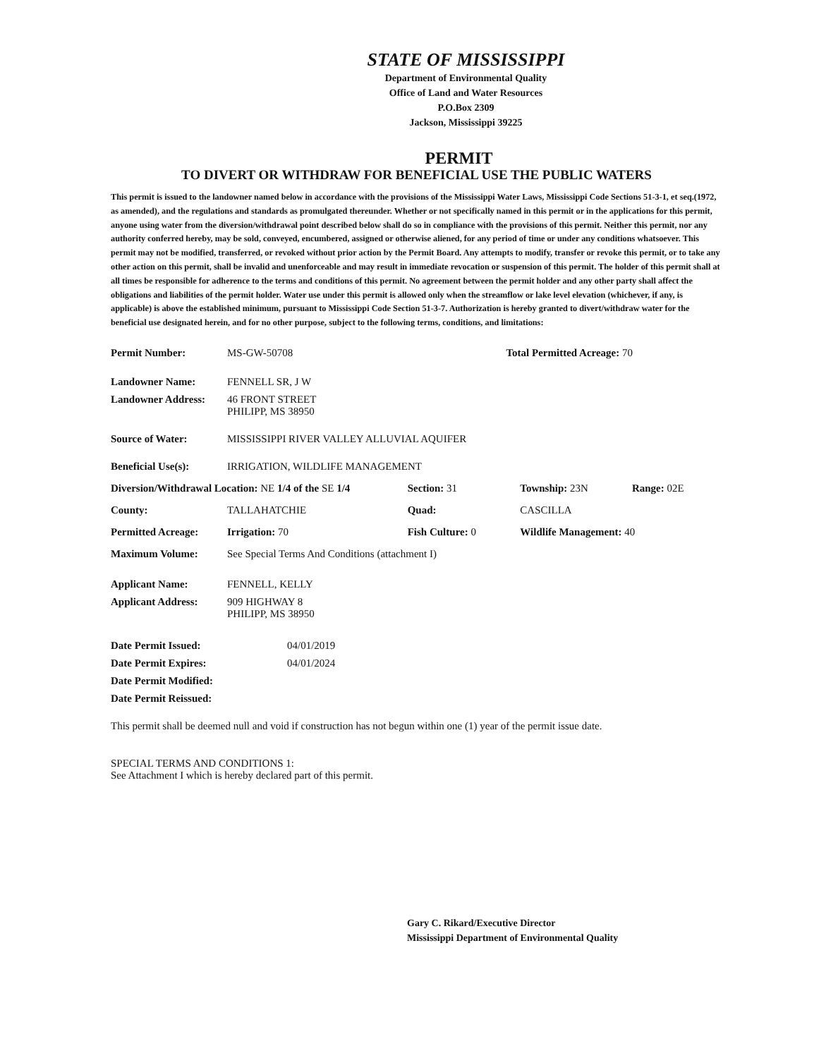STATE OF MISSISSIPPI
Department of Environmental Quality
Office of Land and Water Resources
P.O.Box 2309
Jackson, Mississippi 39225
PERMIT
TO DIVERT OR WITHDRAW FOR BENEFICIAL USE THE PUBLIC WATERS
This permit is issued to the landowner named below in accordance with the provisions of the Mississippi Water Laws, Mississippi Code Sections 51-3-1, et seq.(1972, as amended), and the regulations and standards as promulgated thereunder. Whether or not specifically named in this permit or in the applications for this permit, anyone using water from the diversion/withdrawal point described below shall do so in compliance with the provisions of this permit. Neither this permit, nor any authority conferred hereby, may be sold, conveyed, encumbered, assigned or otherwise aliened, for any period of time or under any conditions whatsoever. This permit may not be modified, transferred, or revoked without prior action by the Permit Board. Any attempts to modify, transfer or revoke this permit, or to take any other action on this permit, shall be invalid and unenforceable and may result in immediate revocation or suspension of this permit. The holder of this permit shall at all times be responsible for adherence to the terms and conditions of this permit. No agreement between the permit holder and any other party shall affect the obligations and liabilities of the permit holder. Water use under this permit is allowed only when the streamflow or lake level elevation (whichever, if any, is applicable) is above the established minimum, pursuant to Mississippi Code Section 51-3-7. Authorization is hereby granted to divert/withdraw water for the beneficial use designated herein, and for no other purpose, subject to the following terms, conditions, and limitations:
| Permit Number: | MS-GW-50708 | Total Permitted Acreage: 70 | | | |
| Landowner Name: | FENNELL SR, J W | | | | |
| Landowner Address: | 46 FRONT STREET PHILIPP, MS 38950 | | | | |
| Source of Water: | MISSISSIPPI RIVER VALLEY ALLUVIAL AQUIFER | | | | |
| Beneficial Use(s): | IRRIGATION, WILDLIFE MANAGEMENT | | | | |
| Diversion/Withdrawal Location: NE 1/4 of the SE 1/4 | | | Section: 31 | Township: 23N | Range: 02E |
| County: | TALLAHATCHIE | | Quad: | CASCILLA | |
| Permitted Acreage: | Irrigation: 70 | Fish Culture: 0 | | Wildlife Management: 40 | |
| Maximum Volume: | See Special Terms And Conditions (attachment I) | | | | |
| Applicant Name: | FENNELL, KELLY | | | | |
| Applicant Address: | 909 HIGHWAY 8 PHILIPP, MS 38950 | | | | |
| Date Permit Issued: | 04/01/2019 |
| Date Permit Expires: | 04/01/2024 |
| Date Permit Modified: | |
| Date Permit Reissued: | |
This permit shall be deemed null and void if construction has not begun within one (1) year of the permit issue date.
SPECIAL TERMS AND CONDITIONS 1:
See Attachment I which is hereby declared part of this permit.
Gary C. Rikard/Executive Director
Mississippi Department of Environmental Quality